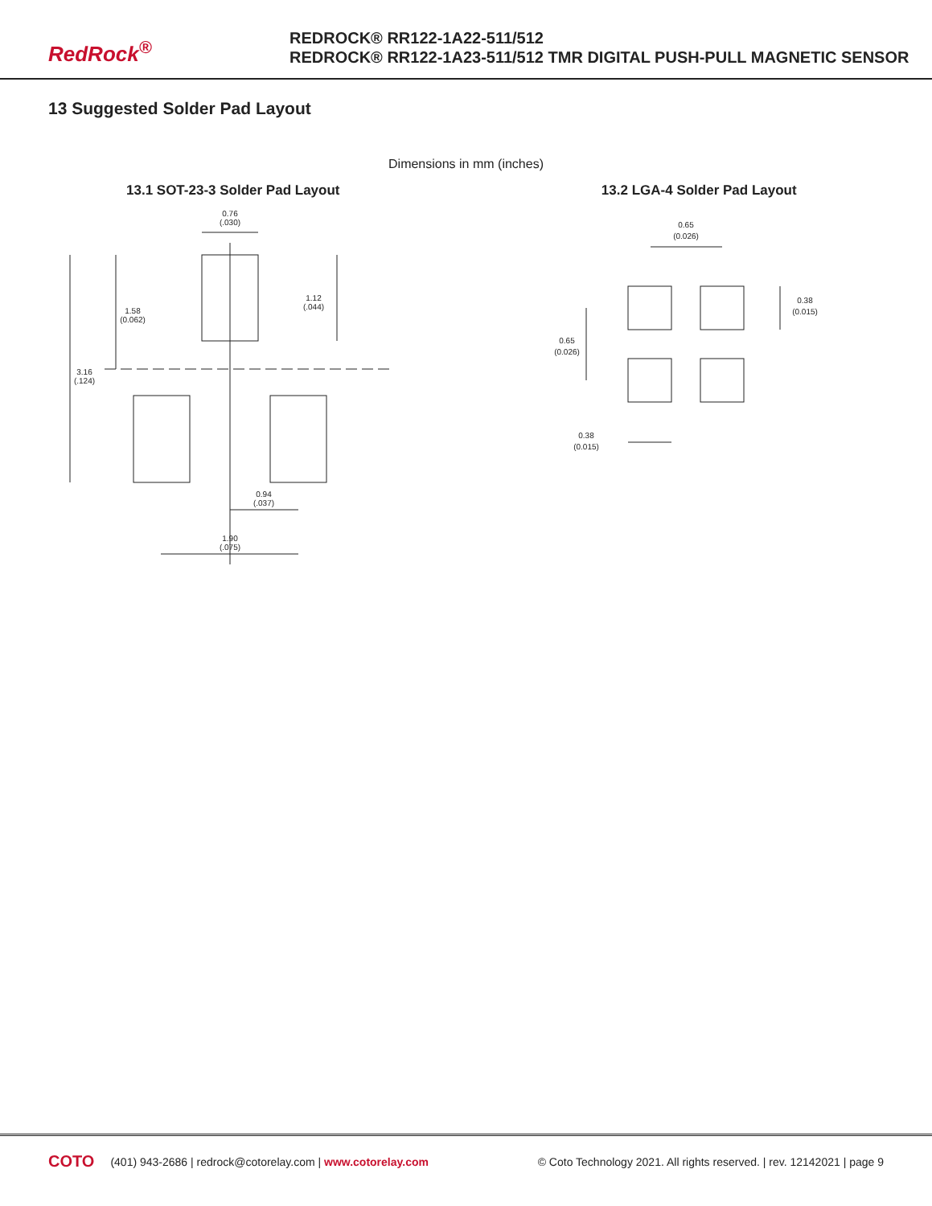RedRock<sup>®</sup>
REDROCK® RR122-1A22-511/512
REDROCK® RR122-1A23-511/512 TMR DIGITAL PUSH-PULL MAGNETIC SENSOR
13 Suggested Solder Pad Layout
Dimensions in mm (inches)
13.1 SOT-23-3 Solder Pad Layout
0.76
(.030)
1.12
(.044)
1.58
(0.062)
3.16
(.124)
0.94
(.037)
1.90
(.075)
13.2 LGA-4 Solder Pad Layout
0.65
(0.026)
0.38
(0.015)
0.65
(0.026)
0.38
(0.015)
COTO (401) 943-2686 | redrock@cotorelay.com | www.cotorelay.com © Coto Technology 2021. All rights reserved. | rev. 12142021 | page 9